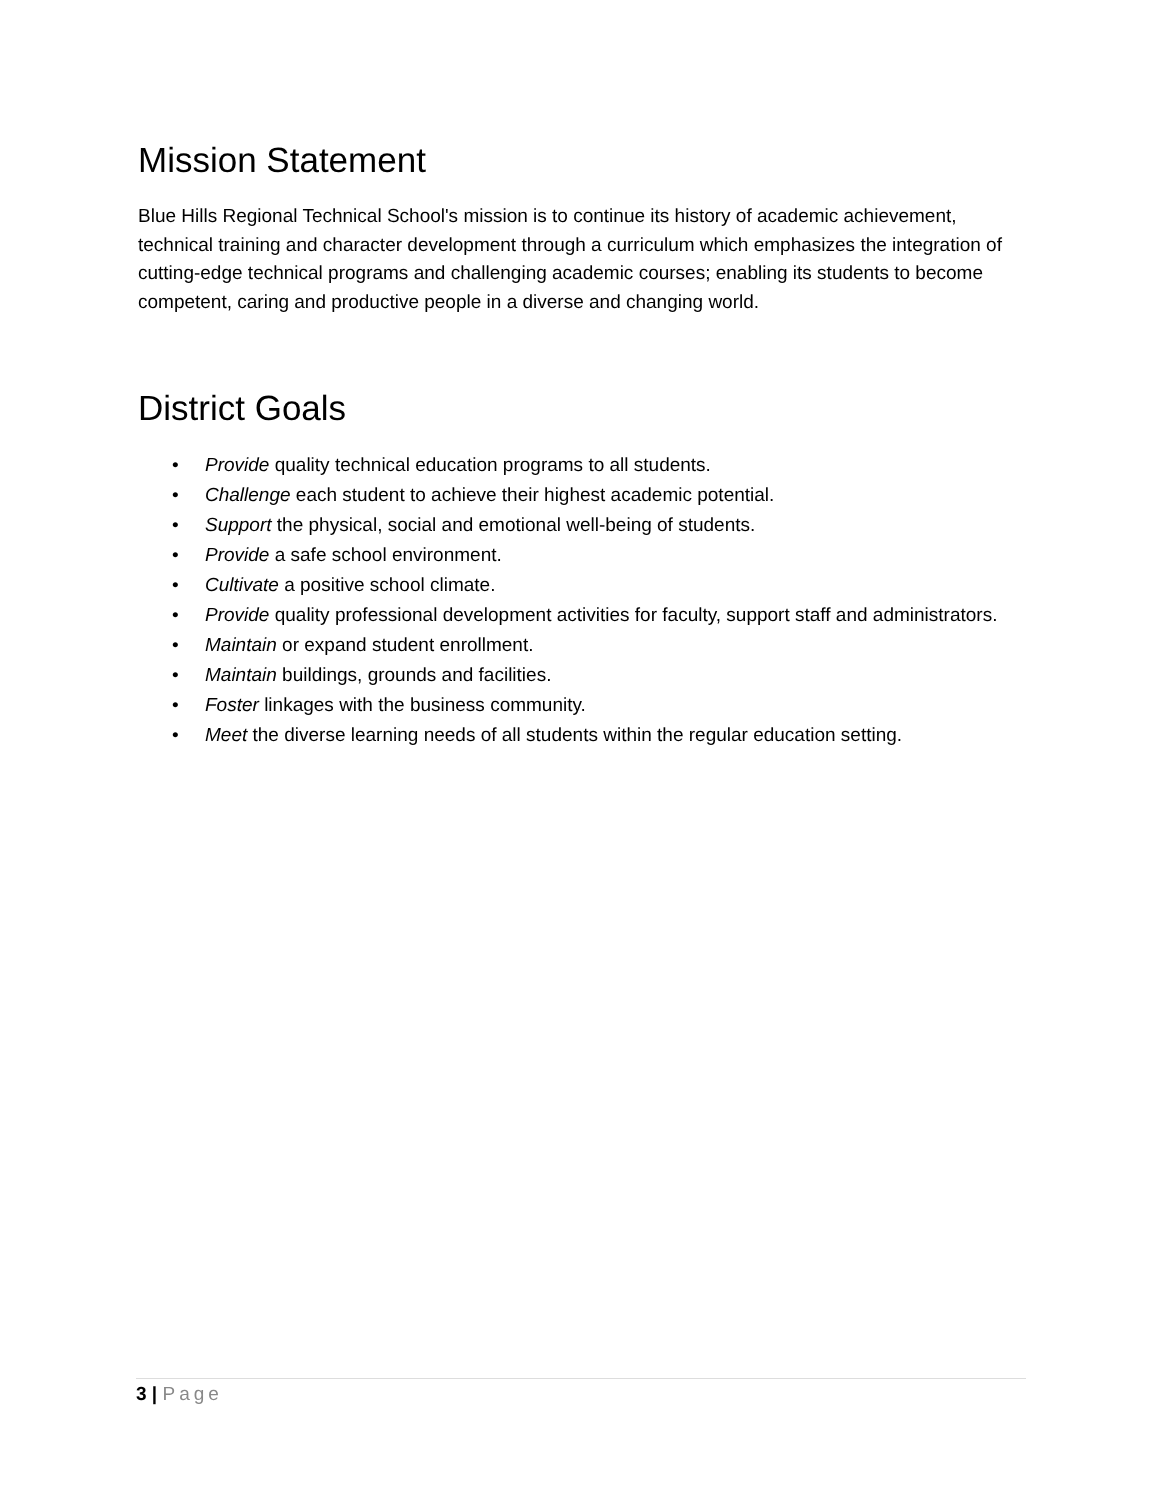Mission Statement
Blue Hills Regional Technical School's mission is to continue its history of academic achievement, technical training and character development through a curriculum which emphasizes the integration of cutting-edge technical programs and challenging academic courses; enabling its students to become competent, caring and productive people in a diverse and changing world.
District Goals
• Provide quality technical education programs to all students.
• Challenge each student to achieve their highest academic potential.
• Support the physical, social and emotional well-being of students.
• Provide a safe school environment.
• Cultivate a positive school climate.
• Provide quality professional development activities for faculty, support staff and administrators.
• Maintain or expand student enrollment.
• Maintain buildings, grounds and facilities.
• Foster linkages with the business community.
• Meet the diverse learning needs of all students within the regular education setting.
3 | Page